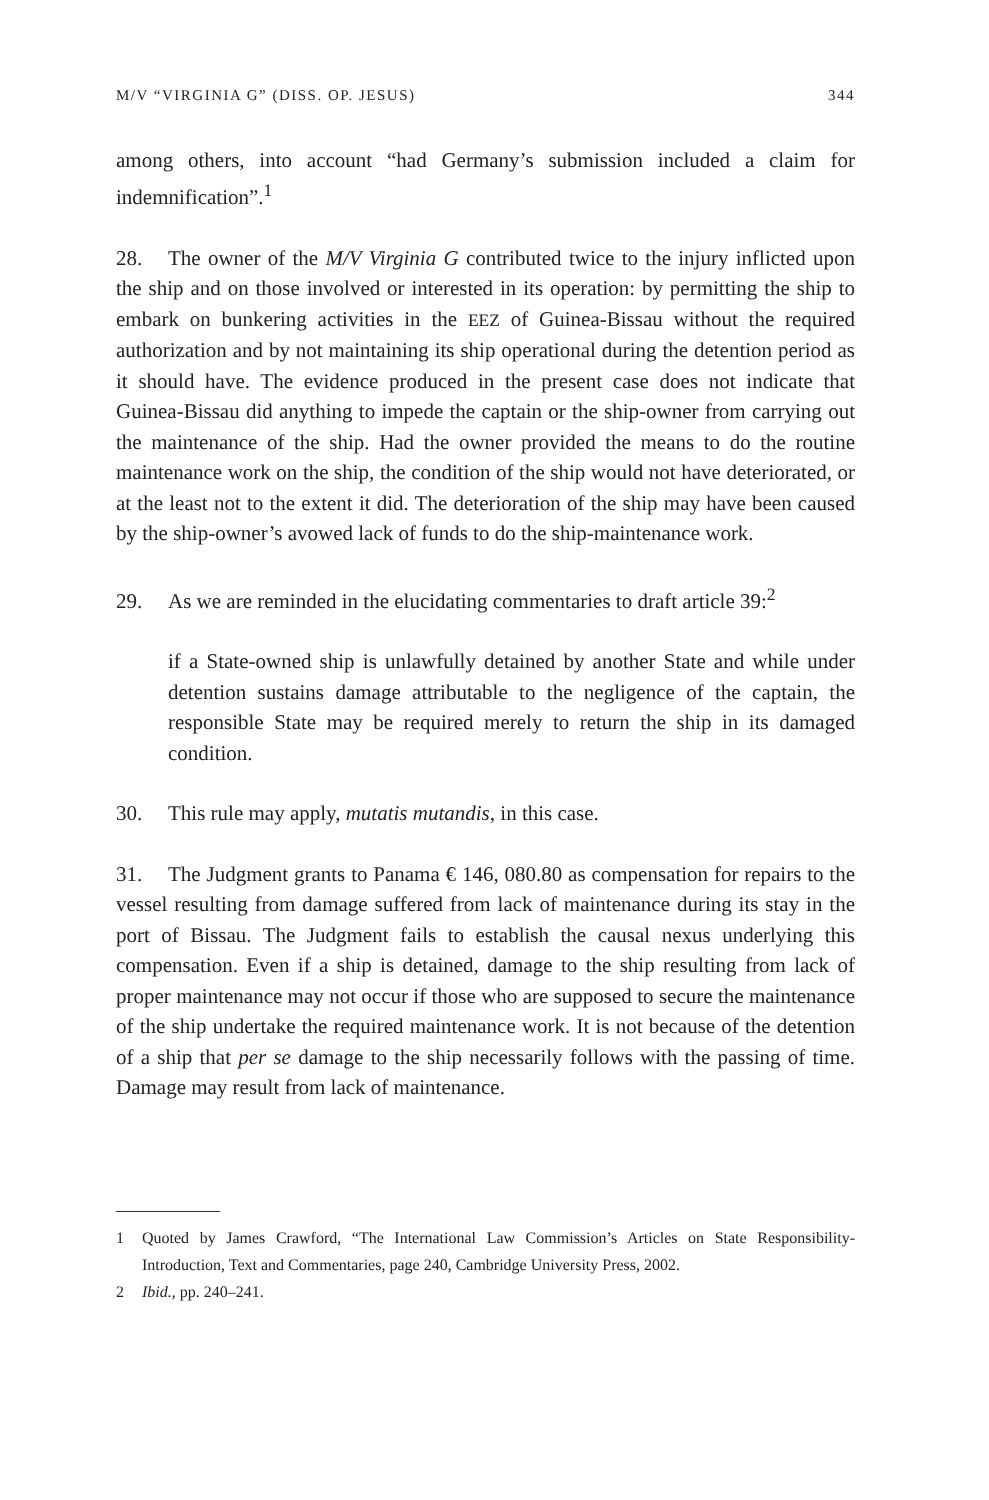M/V “VIRGINIA G” (DISS. OP. JESUS) 344
among others, into account “had Germany’s submission included a claim for indemnification”.<sup>1</sup>
28. The owner of the M/V Virginia G contributed twice to the injury inflicted upon the ship and on those involved or interested in its operation: by permitting the ship to embark on bunkering activities in the EEZ of Guinea-Bissau without the required authorization and by not maintaining its ship operational during the detention period as it should have. The evidence produced in the present case does not indicate that Guinea-Bissau did anything to impede the captain or the ship-owner from carrying out the maintenance of the ship. Had the owner provided the means to do the routine maintenance work on the ship, the condition of the ship would not have deteriorated, or at the least not to the extent it did. The deterioration of the ship may have been caused by the ship-owner’s avowed lack of funds to do the ship-maintenance work.
29. As we are reminded in the elucidating commentaries to draft article 39:<sup>2</sup>
if a State-owned ship is unlawfully detained by another State and while under detention sustains damage attributable to the negligence of the captain, the responsible State may be required merely to return the ship in its damaged condition.
30. This rule may apply, mutatis mutandis, in this case.
31. The Judgment grants to Panama € 146, 080.80 as compensation for repairs to the vessel resulting from damage suffered from lack of maintenance during its stay in the port of Bissau. The Judgment fails to establish the causal nexus underlying this compensation. Even if a ship is detained, damage to the ship resulting from lack of proper maintenance may not occur if those who are supposed to secure the maintenance of the ship undertake the required maintenance work. It is not because of the detention of a ship that per se damage to the ship necessarily follows with the passing of time. Damage may result from lack of maintenance.
1 Quoted by James Crawford, “The International Law Commission’s Articles on State Responsibility-Introduction, Text and Commentaries, page 240, Cambridge University Press, 2002.
2 Ibid., pp. 240–241.